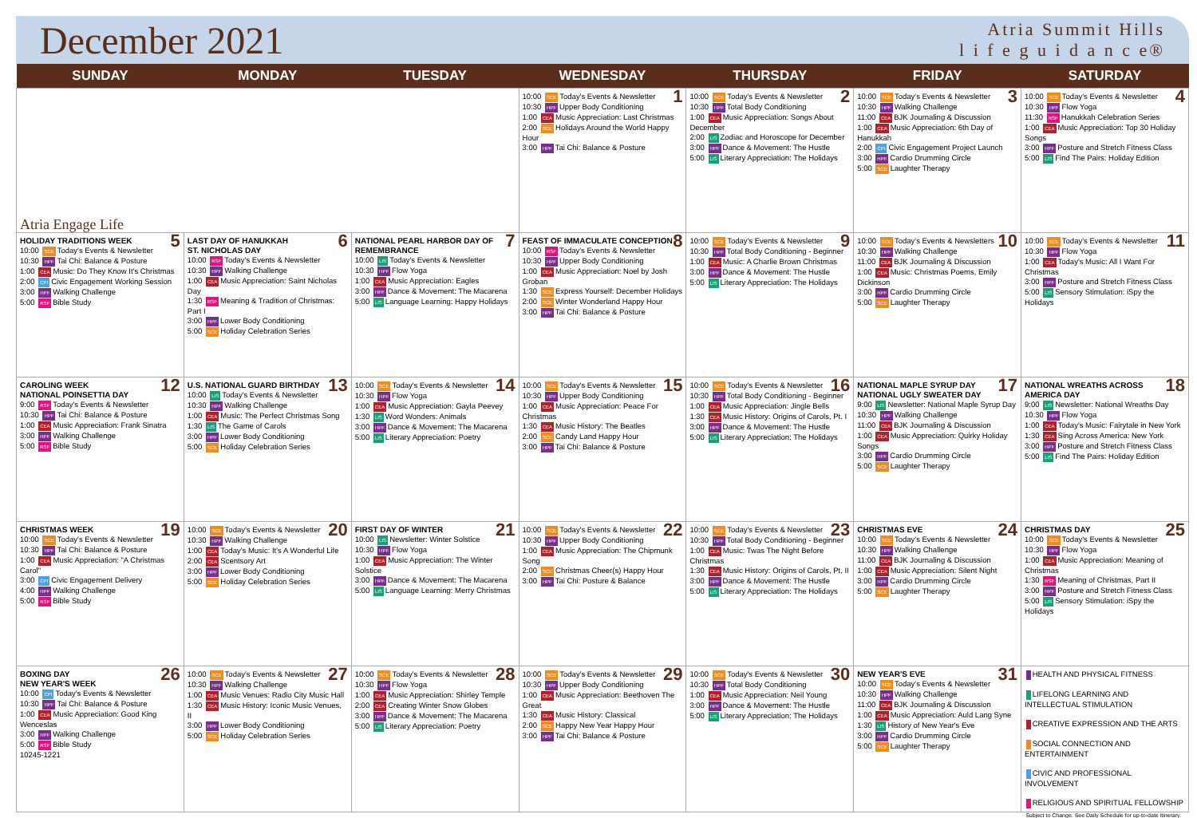December 2021
Atria Summit Hills
l i f e g u i d a n c e®
| SUNDAY | MONDAY | TUESDAY | WEDNESDAY | THURSDAY | FRIDAY | SATURDAY |
| --- | --- | --- | --- | --- | --- | --- |
| Atria Engage Life | | | 1 10:00 SCE Today's Events & Newsletter 10:30 HPF Upper Body Conditioning 1:00 CEA Music Appreciation: Last Christmas 2:00 SCE Holidays Around the World Happy Hour 3:00 HPF Tai Chi: Balance & Posture | 2 10:00 SCE Today's Events & Newsletter 10:30 HPF Total Body Conditioning 1:00 CEA Music Appreciation: Songs About December 2:00 LIS Zodiac and Horoscope for December 3:00 HPF Dance & Movement: The Hustle 5:00 LIS Literary Appreciation: The Holidays | 3 10:00 SCE Today's Events & Newsletter 10:30 HPF Walking Challenge 11:00 CEA BJK Journaling & Discussion 1:00 CEA Music Appreciation: 6th Day of Hanukkah 2:00 CPI Civic Engagement Project Launch 3:00 HPF Cardio Drumming Circle 5:00 SCE Laughter Therapy | 4 10:00 SCE Today's Events & Newsletter 10:30 HPF Flow Yoga 11:30 RSF Hanukkah Celebration Series 1:00 CEA Music Appreciation: Top 30 Holiday Songs 3:00 HPF Posture and Stretch Fitness Class 5:00 LIS Find The Pairs: Holiday Edition |
| 5 HOLIDAY TRADITIONS WEEK 10:00 SCE Today's Events & Newsletter 10:30 HPF Tai Chi: Balance & Posture 1:00 CEA Music: Do They Know It's Christmas 2:00 CPI Civic Engagement Working Session 3:00 HPF Walking Challenge 5:00 RSF Bible Study | 6 LAST DAY OF HANUKKAH ST. NICHOLAS DAY 10:00 RSF Today's Events & Newsletter 10:30 HPF Walking Challenge 1:00 CEA Music Appreciation: Saint Nicholas Day 1:30 RSF Meaning & Tradition of Christmas: Part I 3:00 HPF Lower Body Conditioning 5:00 SCE Holiday Celebration Series | 7 NATIONAL PEARL HARBOR DAY OF REMEMBRANCE 10:00 LIS Today's Events & Newsletter 10:30 HPF Flow Yoga 1:00 CEA Music Appreciation: Eagles 3:00 HPF Dance & Movement: The Macarena 5:00 LIS Language Learning: Happy Holidays | 8 FEAST OF IMMACULATE CONCEPTION 10:00 RSF Today's Events & Newsletter 10:30 HPF Upper Body Conditioning 1:00 CEA Music Appreciation: Noel by Josh Groban 1:30 SCE Express Yourself: December Holidays 2:00 SCE Winter Wonderland Happy Hour 3:00 HPF Tai Chi: Balance & Posture | 9 10:00 SCE Today's Events & Newsletter 10:30 HPF Total Body Conditioning - Beginner 1:00 CEA Music: A Charlie Brown Christmas 3:00 HPF Dance & Movement: The Hustle 5:00 LIS Literary Appreciation: The Holidays | 10 10:00 SCE Today's Events & Newsletters 10:30 HPF Walking Challenge 11:00 CEA BJK Journaling & Discussion 1:00 CEA Music: Christmas Poems, Emily Dickinson 3:00 HPF Cardio Drumming Circle 5:00 SCE Laughter Therapy | 11 10:00 SCE Today's Events & Newsletter 10:30 HPF Flow Yoga 1:00 CEA Today's Music: All I Want For Christmas 3:00 HPF Posture and Stretch Fitness Class 5:00 LIS Sensory Stimulation: iSpy the Holidays |
| 12 CAROLING WEEK NATIONAL POINSETTIA DAY 9:00 RSF Today's Events & Newsletter 10:30 HPF Tai Chi: Balance & Posture 1:00 CEA Music Appreciation: Frank Sinatra 3:00 HPF Walking Challenge 5:00 RSF Bible Study | 13 U.S. NATIONAL GUARD BIRTHDAY 10:00 LIS Today's Events & Newsletter 10:30 HPF Walking Challenge 1:00 CEA Music: The Perfect Christmas Song 1:30 LIS The Game of Carols 3:00 HPF Lower Body Conditioning 5:00 SCE Holiday Celebration Series | 14 10:00 SCE Today's Events & Newsletter 10:30 HPF Flow Yoga 1:00 CEA Music Appreciation: Gayla Peevey 1:30 LIS Word Wonders: Animals 3:00 HPF Dance & Movement: The Macarena 5:00 LIS Literary Appreciation: Poetry | 15 10:00 SCE Today's Events & Newsletter 10:30 HPF Upper Body Conditioning 1:00 CEA Music Appreciation: Peace For Christmas 1:30 CEA Music History: The Beatles 2:00 SCE Candy Land Happy Hour 3:00 HPF Tai Chi: Balance & Posture | 16 10:00 SCE Today's Events & Newsletter 10:30 HPF Total Body Conditioning - Beginner 1:00 CEA Music Appreciation: Jingle Bells 1:30 CEA Music History: Origins of Carols, Pt. I 3:00 HPF Dance & Movement: The Hustle 5:00 LIS Literary Appreciation: The Holidays | 17 NATIONAL MAPLE SYRUP DAY NATIONAL UGLY SWEATER DAY 9:00 LIS Newsletter: National Maple Syrup Day 10:30 HPF Walking Challenge 11:00 CEA BJK Journaling & Discussion 1:00 CEA Music Appreciation: Quirky Holiday Songs 3:00 HPF Cardio Drumming Circle 5:00 SCE Laughter Therapy | 18 NATIONAL WREATHS ACROSS AMERICA DAY 9:00 LIS Newsletter: National Wreaths Day 10:30 HPF Flow Yoga 1:00 CEA Today's Music: Fairytale in New York 1:30 CEA Sing Across America: New York 3:00 HPF Posture and Stretch Fitness Class 5:00 LIS Find The Pairs: Holiday Edition |
| 19 CHRISTMAS WEEK 10:00 SCE Today's Events & Newsletter 10:30 HPF Tai Chi: Balance & Posture 1:00 CEA Music Appreciation: "A Christmas Carol" 3:00 CPI Civic Engagement Delivery 4:00 HPF Walking Challenge 5:00 RSF Bible Study | 20 10:00 SCE Today's Events & Newsletter 10:30 HPF Walking Challenge 1:00 CEA Today's Music: It's A Wonderful Life 2:00 CEA Scentsory Art 3:00 HPF Lower Body Conditioning 5:00 SCE Holiday Celebration Series | 21 FIRST DAY OF WINTER 10:00 LIS Newsletter: Winter Solstice 10:30 HPF Flow Yoga 1:00 CEA Music Appreciation: The Winter Solstice 3:00 HPF Dance & Movement: The Macarena 5:00 LIS Language Learning: Merry Christmas | 22 10:00 SCE Today's Events & Newsletter 10:30 HPF Upper Body Conditioning 1:00 CEA Music Appreciation: The Chipmunk Song 2:00 SCE Christmas Cheer(s) Happy Hour 3:00 HPF Tai Chi: Posture & Balance | 23 10:00 SCE Today's Events & Newsletter 10:30 HPF Total Body Conditioning - Beginner 1:00 CEA Music: Twas The Night Before Christmas 1:30 CEA Music History: Origins of Carols, Pt. II 3:00 HPF Dance & Movement: The Hustle 5:00 LIS Literary Appreciation: The Holidays | 24 CHRISTMAS EVE 10:00 SCE Today's Events & Newsletter 10:30 HPF Walking Challenge 11:00 CEA BJK Journaling & Discussion 1:00 CEA Music Appreciation: Silent Night 3:00 HPF Cardio Drumming Circle 5:00 SCE Laughter Therapy | 25 CHRISTMAS DAY 10:00 SCE Today's Events & Newsletter 10:30 HPF Flow Yoga 1:00 CEA Music Appreciation: Meaning of Christmas 1:30 RSF Meaning of Christmas, Part II 3:00 HPF Posture and Stretch Fitness Class 5:00 LIS Sensory Stimulation: iSpy the Holidays |
| 26 BOXING DAY NEW YEAR'S WEEK 10:00 CPI Today's Events & Newsletter 10:30 HPF Tai Chi: Balance & Posture 1:00 CEA Music Appreciation: Good King Wenceslas 3:00 HPF Walking Challenge 5:00 RSF Bible Study 10245-1221 | 27 10:00 SCE Today's Events & Newsletter 10:30 HPF Walking Challenge 1:00 CEA Music Venues: Radio City Music Hall 1:30 CEA Music History: Iconic Music Venues, II 3:00 HPF Lower Body Conditioning 5:00 SCE Holiday Celebration Series | 28 10:00 SCE Today's Events & Newsletter 10:30 HPF Flow Yoga 1:00 CEA Music Appreciation: Shirley Temple 2:00 CEA Creating Winter Snow Globes 3:00 HPF Dance & Movement: The Macarena 5:00 LIS Literary Appreciation: Poetry | 29 10:00 SCE Today's Events & Newsletter 10:30 HPF Upper Body Conditioning 1:00 CEA Music Appreciation: Beethoven The Great 1:30 CEA Music History: Classical 2:00 SCE Happy New Year Happy Hour 3:00 HPF Tai Chi: Balance & Posture | 30 10:00 SCE Today's Events & Newsletter 10:30 HPF Total Body Conditioning 1:00 CEA Music Appreciation: Neil Young 3:00 HPF Dance & Movement: The Hustle 5:00 LIS Literary Appreciation: The Holidays | 31 NEW YEAR'S EVE 10:00 SCE Today's Events & Newsletter 10:30 HPF Walking Challenge 11:00 CEA BJK Journaling & Discussion 1:00 CEA Music Appreciation: Auld Lang Syne 1:30 LIS History of New Year's Eve 3:00 HPF Cardio Drumming Circle 5:00 SCE Laughter Therapy | HEALTH AND PHYSICAL FITNESS LIFELONG LEARNING AND INTELLECTUAL STIMULATION CREATIVE EXPRESSION AND THE ARTS SOCIAL CONNECTION AND ENTERTAINMENT CIVIC AND PROFESSIONAL INVOLVEMENT RELIGIOUS AND SPIRITUAL FELLOWSHIP |
Subject to Change. See Daily Schedule for up-to-date itinerary.